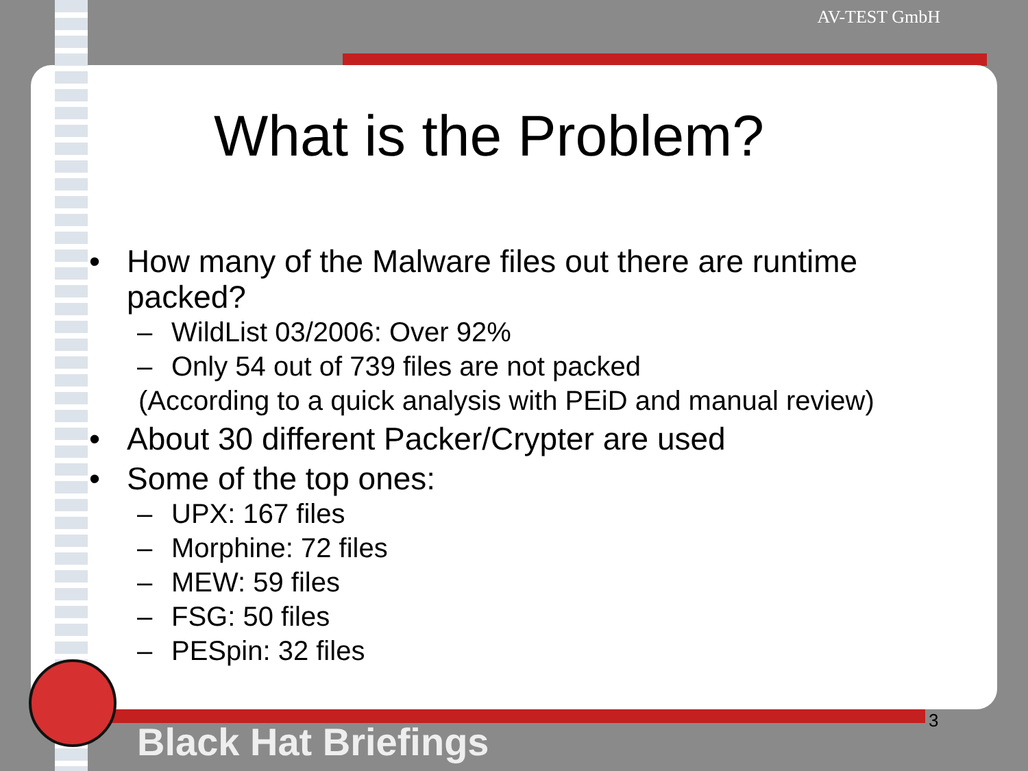AV-TEST GmbH
What is the Problem?
• How many of the Malware files out there are runtime
packed?
– WildList 03/2006: Over 92%
– Only 54 out of 739 files are not packed
(According to a quick analysis with PEiD and manual review)
• About 30 different Packer/Crypter are used
• Some of the top ones:
– UPX: 167 files
– Morphine: 72 files
– MEW: 59 files
– FSG: 50 files
– PESpin: 32 files
3
Black Hat Briefings